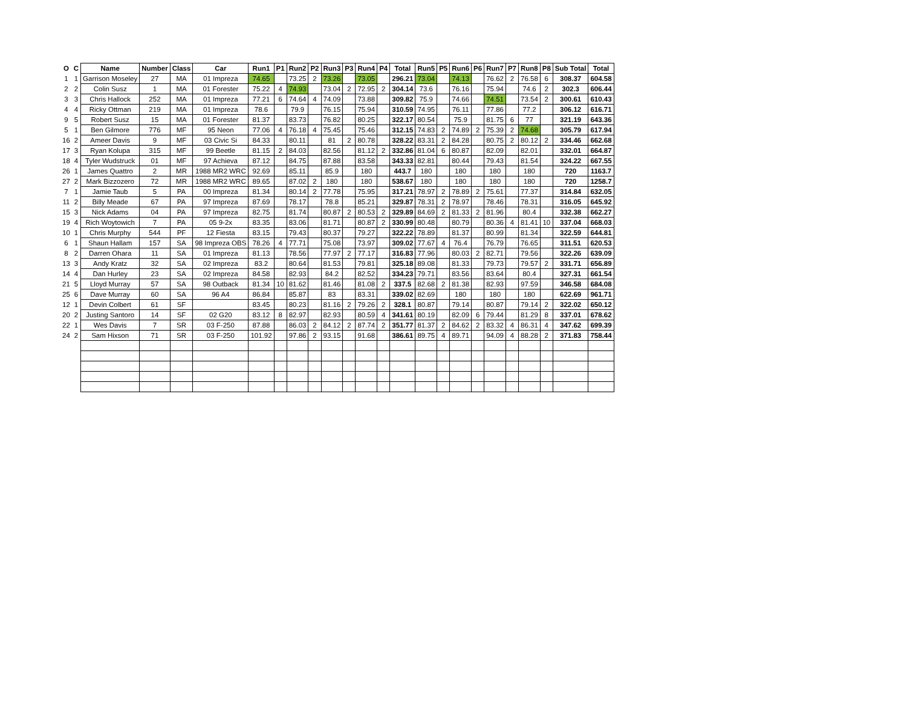| O | C | Name | Number | Class | Car | Run1 | P1 | Run2 | P2 | Run3 | P3 | Run4 | P4 | Total | Run5 | P5 | Run6 | P6 | Run7 | P7 | Run8 | P8 | Sub Total | Total |
| --- | --- | --- | --- | --- | --- | --- | --- | --- | --- | --- | --- | --- | --- | --- | --- | --- | --- | --- | --- | --- | --- | --- | --- | --- |
| 1 | 1 | Garrison Moseley | 27 | MA | 01 Impreza | 74.65 | | 73.25 | 2 | 73.26 | | 73.05 | | 296.21 | 73.04 | | 74.13 | | 76.62 | 2 | 76.58 | 6 | 308.37 | 604.58 |
| 2 | 2 | Colin Susz | 1 | MA | 01 Forester | 75.22 | 4 | 74.93 | | 73.04 | 2 | 72.95 | 2 | 304.14 | 73.6 | | 76.16 | | 75.94 | | 74.6 | 2 | 302.3 | 606.44 |
| 3 | 3 | Chris Hallock | 252 | MA | 01 Impreza | 77.21 | 6 | 74.64 | 4 | 74.09 | | 73.88 | | 309.82 | 75.9 | | 74.66 | | 74.51 | | 73.54 | 2 | 300.61 | 610.43 |
| 4 | 4 | Ricky Ottman | 219 | MA | 01 Impreza | 78.6 | | 79.9 | | 76.15 | | 75.94 | | 310.59 | 74.95 | | 76.11 | | 77.86 | | 77.2 | | 306.12 | 616.71 |
| 9 | 5 | Robert Susz | 15 | MA | 01 Forester | 81.37 | | 83.73 | | 76.82 | | 80.25 | | 322.17 | 80.54 | | 75.9 | | 81.75 | 6 | 77 | | 321.19 | 643.36 |
| 5 | 1 | Ben Gilmore | 776 | MF | 95 Neon | 77.06 | 4 | 76.18 | 4 | 75.45 | | 75.46 | | 312.15 | 74.83 | 2 | 74.89 | 2 | 75.39 | 2 | 74.68 | | 305.79 | 617.94 |
| 16 | 2 | Ameer Davis | 9 | MF | 03 Civic Si | 84.33 | | 80.11 | | 81 | 2 | 80.78 | | 328.22 | 83.31 | 2 | 84.28 | | 80.75 | 2 | 80.12 | 2 | 334.46 | 662.68 |
| 17 | 3 | Ryan Kolupa | 315 | MF | 99 Beetle | 81.15 | 2 | 84.03 | | 82.56 | | 81.12 | 2 | 332.86 | 81.04 | 6 | 80.87 | | 82.09 | | 82.01 | | 332.01 | 664.87 |
| 18 | 4 | Tyler Wudstruck | 01 | MF | 97 Achieva | 87.12 | | 84.75 | | 87.88 | | 83.58 | | 343.33 | 82.81 | | 80.44 | | 79.43 | | 81.54 | | 324.22 | 667.55 |
| 26 | 1 | James Quattro | 2 | MR | 1988 MR2 WRC | 92.69 | | 85.11 | | 85.9 | | 180 | | 443.7 | 180 | | 180 | | 180 | | 180 | | 720 | 1163.7 |
| 27 | 2 | Mark Bizzozero | 72 | MR | 1988 MR2 WRC | 89.65 | | 87.02 | 2 | 180 | | 180 | | 538.67 | 180 | | 180 | | 180 | | 180 | | 720 | 1258.7 |
| 7 | 1 | Jamie Taub | 5 | PA | 00 Impreza | 81.34 | | 80.14 | 2 | 77.78 | | 75.95 | | 317.21 | 78.97 | 2 | 78.89 | 2 | 75.61 | | 77.37 | | 314.84 | 632.05 |
| 11 | 2 | Billy Meade | 67 | PA | 97 Impreza | 87.69 | | 78.17 | | 78.8 | | 85.21 | | 329.87 | 78.31 | 2 | 78.97 | | 78.46 | | 78.31 | | 316.05 | 645.92 |
| 15 | 3 | Nick Adams | 04 | PA | 97 Impreza | 82.75 | | 81.74 | | 80.87 | 2 | 80.53 | 2 | 329.89 | 84.69 | 2 | 81.33 | 2 | 81.96 | | 80.4 | | 332.38 | 662.27 |
| 19 | 4 | Rich Woytowich | 7 | PA | 05 9-2x | 83.35 | | 83.06 | | 81.71 | | 80.87 | 2 | 330.99 | 80.48 | | 80.79 | | 80.36 | 4 | 81.41 | 10 | 337.04 | 668.03 |
| 10 | 1 | Chris Murphy | 544 | PF | 12 Fiesta | 83.15 | | 79.43 | | 80.37 | | 79.27 | | 322.22 | 78.89 | | 81.37 | | 80.99 | | 81.34 | | 322.59 | 644.81 |
| 6 | 1 | Shaun Hallam | 157 | SA | 98 Impreza OBS | 78.26 | 4 | 77.71 | | 75.08 | | 73.97 | | 309.02 | 77.67 | 4 | 76.4 | | 76.79 | | 76.65 | | 311.51 | 620.53 |
| 8 | 2 | Darren Ohara | 11 | SA | 01 Impreza | 81.13 | | 78.56 | | 77.97 | 2 | 77.17 | | 316.83 | 77.96 | | 80.03 | 2 | 82.71 | | 79.56 | | 322.26 | 639.09 |
| 13 | 3 | Andy Kratz | 32 | SA | 02 Impreza | 83.2 | | 80.64 | | 81.53 | | 79.81 | | 325.18 | 89.08 | | 81.33 | | 79.73 | | 79.57 | 2 | 331.71 | 656.89 |
| 14 | 4 | Dan Hurley | 23 | SA | 02 Impreza | 84.58 | | 82.93 | | 84.2 | | 82.52 | | 334.23 | 79.71 | | 83.56 | | 83.64 | | 80.4 | | 327.31 | 661.54 |
| 21 | 5 | Lloyd Murray | 57 | SA | 98 Outback | 81.34 | 10 | 81.62 | | 81.46 | | 81.08 | 2 | 337.5 | 82.68 | 2 | 81.38 | | 82.93 | | 97.59 | | 346.58 | 684.08 |
| 25 | 6 | Dave Murray | 60 | SA | 96 A4 | 86.84 | | 85.87 | | 83 | | 83.31 | | 339.02 | 82.69 | | 180 | | 180 | | 180 | | 622.69 | 961.71 |
| 12 | 1 | Devin Colbert | 61 | SF | | 83.45 | | 80.23 | | 81.16 | 2 | 79.26 | 2 | 328.1 | 80.87 | | 79.14 | | 80.87 | | 79.14 | 2 | 322.02 | 650.12 |
| 20 | 2 | Justing Santoro | 14 | SF | 02 G20 | 83.12 | 8 | 82.97 | | 82.93 | | 80.59 | 4 | 341.61 | 80.19 | | 82.09 | 6 | 79.44 | | 81.29 | 8 | 337.01 | 678.62 |
| 22 | 1 | Wes Davis | 7 | SR | 03 F-250 | 87.88 | | 86.03 | 2 | 84.12 | 2 | 87.74 | 2 | 351.77 | 81.37 | 2 | 84.62 | 2 | 83.32 | 4 | 86.31 | 4 | 347.62 | 699.39 |
| 24 | 2 | Sam Hixson | 71 | SR | 03 F-250 | 101.92 | | 97.86 | 2 | 93.15 | | 91.68 | | 386.61 | 89.75 | 4 | 89.71 | | 94.09 | 4 | 88.28 | 2 | 371.83 | 758.44 |